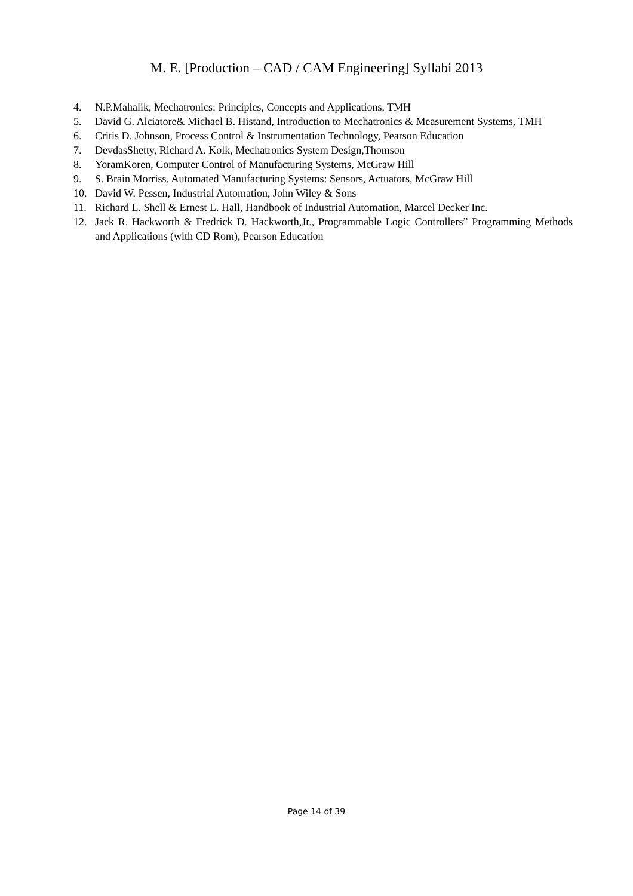M. E. [Production – CAD / CAM Engineering] Syllabi 2013
4. N.P.Mahalik, Mechatronics: Principles, Concepts and Applications, TMH
5. David G. Alciatore& Michael B. Histand, Introduction to Mechatronics & Measurement Systems, TMH
6. Critis D. Johnson, Process Control & Instrumentation Technology, Pearson Education
7. DevdasShetty, Richard A. Kolk, Mechatronics System Design,Thomson
8. YoramKoren, Computer Control of Manufacturing Systems, McGraw Hill
9. S. Brain Morriss, Automated Manufacturing Systems: Sensors, Actuators, McGraw Hill
10. David W. Pessen, Industrial Automation, John Wiley & Sons
11. Richard L. Shell & Ernest L. Hall, Handbook of Industrial Automation, Marcel Decker Inc.
12. Jack R. Hackworth & Fredrick D. Hackworth,Jr., Programmable Logic Controllers” Programming Methods and Applications (with CD Rom), Pearson Education
Page 14 of 39